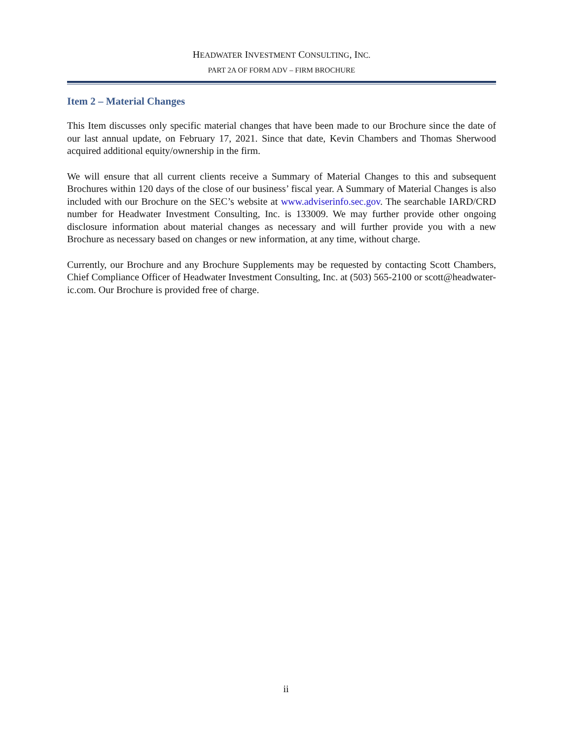HEADWATER INVESTMENT CONSULTING, INC.
PART 2A OF FORM ADV – FIRM BROCHURE
Item 2 – Material Changes
This Item discusses only specific material changes that have been made to our Brochure since the date of our last annual update, on February 17, 2021. Since that date, Kevin Chambers and Thomas Sherwood acquired additional equity/ownership in the firm.
We will ensure that all current clients receive a Summary of Material Changes to this and subsequent Brochures within 120 days of the close of our business’ fiscal year. A Summary of Material Changes is also included with our Brochure on the SEC’s website at www.adviserinfo.sec.gov. The searchable IARD/CRD number for Headwater Investment Consulting, Inc. is 133009. We may further provide other ongoing disclosure information about material changes as necessary and will further provide you with a new Brochure as necessary based on changes or new information, at any time, without charge.
Currently, our Brochure and any Brochure Supplements may be requested by contacting Scott Chambers, Chief Compliance Officer of Headwater Investment Consulting, Inc. at (503) 565-2100 or scott@headwater-ic.com. Our Brochure is provided free of charge.
ii